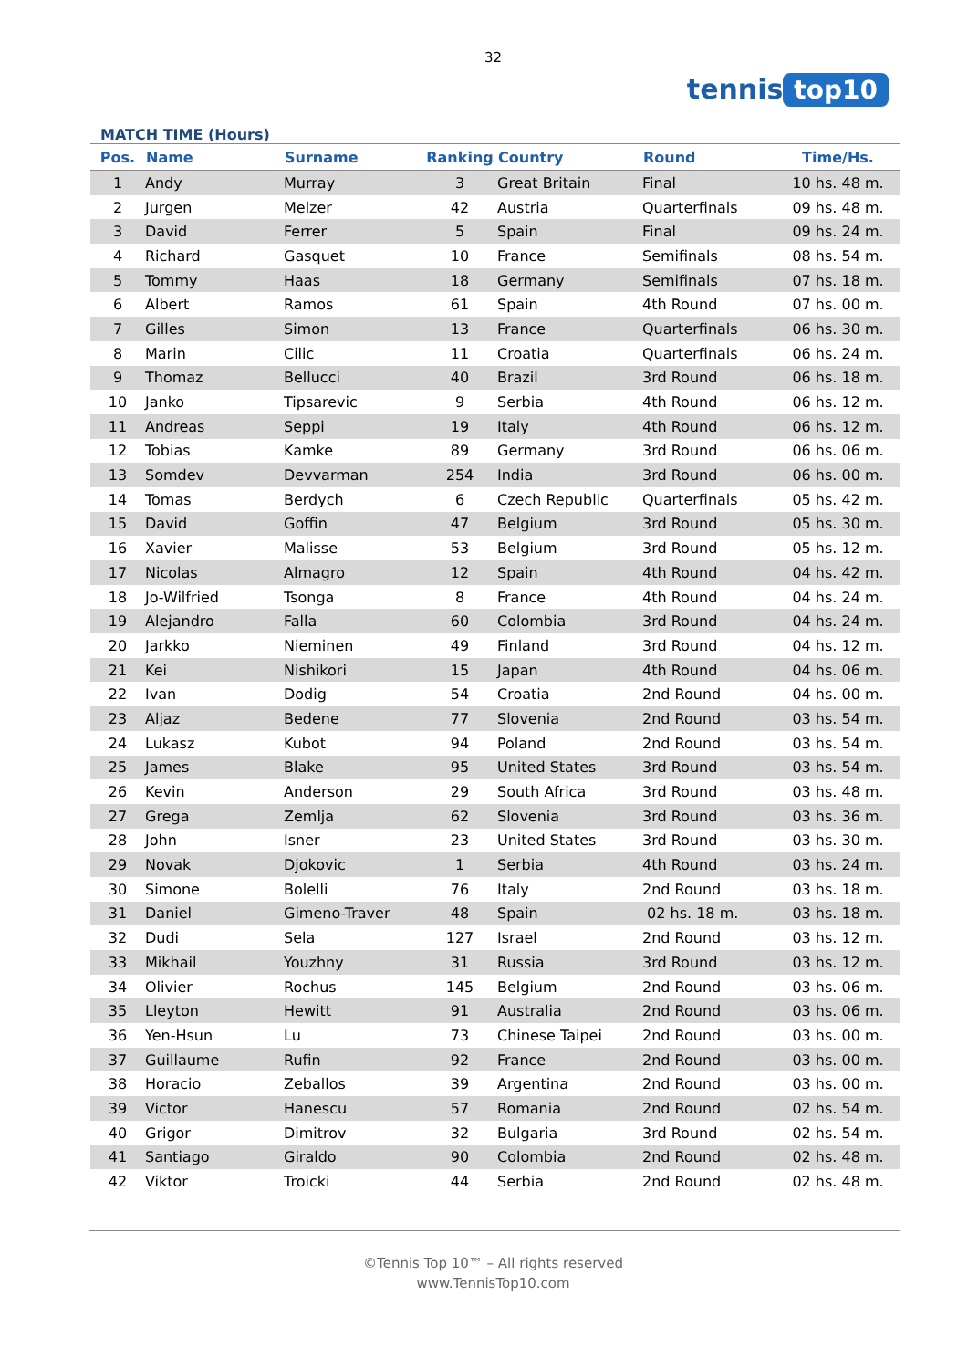32
tennis top10
MATCH TIME (Hours)
| Pos. | Name | Surname | Ranking | Country | Round | Time/Hs. |
| --- | --- | --- | --- | --- | --- | --- |
| 1 | Andy | Murray | 3 | Great Britain | Final | 10 hs. 48 m. |
| 2 | Jurgen | Melzer | 42 | Austria | Quarterfinals | 09 hs. 48 m. |
| 3 | David | Ferrer | 5 | Spain | Final | 09 hs. 24 m. |
| 4 | Richard | Gasquet | 10 | France | Semifinals | 08 hs. 54 m. |
| 5 | Tommy | Haas | 18 | Germany | Semifinals | 07 hs. 18 m. |
| 6 | Albert | Ramos | 61 | Spain | 4th Round | 07 hs. 00 m. |
| 7 | Gilles | Simon | 13 | France | Quarterfinals | 06 hs. 30 m. |
| 8 | Marin | Cilic | 11 | Croatia | Quarterfinals | 06 hs. 24 m. |
| 9 | Thomaz | Bellucci | 40 | Brazil | 3rd Round | 06 hs. 18 m. |
| 10 | Janko | Tipsarevic | 9 | Serbia | 4th Round | 06 hs. 12 m. |
| 11 | Andreas | Seppi | 19 | Italy | 4th Round | 06 hs. 12 m. |
| 12 | Tobias | Kamke | 89 | Germany | 3rd Round | 06 hs. 06 m. |
| 13 | Somdev | Devvarman | 254 | India | 3rd Round | 06 hs. 00 m. |
| 14 | Tomas | Berdych | 6 | Czech Republic | Quarterfinals | 05 hs. 42 m. |
| 15 | David | Goffin | 47 | Belgium | 3rd Round | 05 hs. 30 m. |
| 16 | Xavier | Malisse | 53 | Belgium | 3rd Round | 05 hs. 12 m. |
| 17 | Nicolas | Almagro | 12 | Spain | 4th Round | 04 hs. 42 m. |
| 18 | Jo-Wilfried | Tsonga | 8 | France | 4th Round | 04 hs. 24 m. |
| 19 | Alejandro | Falla | 60 | Colombia | 3rd Round | 04 hs. 24 m. |
| 20 | Jarkko | Nieminen | 49 | Finland | 3rd Round | 04 hs. 12 m. |
| 21 | Kei | Nishikori | 15 | Japan | 4th Round | 04 hs. 06 m. |
| 22 | Ivan | Dodig | 54 | Croatia | 2nd Round | 04 hs. 00 m. |
| 23 | Aljaz | Bedene | 77 | Slovenia | 2nd Round | 03 hs. 54 m. |
| 24 | Lukasz | Kubot | 94 | Poland | 2nd Round | 03 hs. 54 m. |
| 25 | James | Blake | 95 | United States | 3rd Round | 03 hs. 54 m. |
| 26 | Kevin | Anderson | 29 | South Africa | 3rd Round | 03 hs. 48 m. |
| 27 | Grega | Zemlja | 62 | Slovenia | 3rd Round | 03 hs. 36 m. |
| 28 | John | Isner | 23 | United States | 3rd Round | 03 hs. 30 m. |
| 29 | Novak | Djokovic | 1 | Serbia | 4th Round | 03 hs. 24 m. |
| 30 | Simone | Bolelli | 76 | Italy | 2nd Round | 03 hs. 18 m. |
| 31 | Daniel | Gimeno-Traver | 48 | Spain | 02 hs. 18 m. | 03 hs. 18 m. |
| 32 | Dudi | Sela | 127 | Israel | 2nd Round | 03 hs. 12 m. |
| 33 | Mikhail | Youzhny | 31 | Russia | 3rd Round | 03 hs. 12 m. |
| 34 | Olivier | Rochus | 145 | Belgium | 2nd Round | 03 hs. 06 m. |
| 35 | Lleyton | Hewitt | 91 | Australia | 2nd Round | 03 hs. 06 m. |
| 36 | Yen-Hsun | Lu | 73 | Chinese Taipei | 2nd Round | 03 hs. 00 m. |
| 37 | Guillaume | Rufin | 92 | France | 2nd Round | 03 hs. 00 m. |
| 38 | Horacio | Zeballos | 39 | Argentina | 2nd Round | 03 hs. 00 m. |
| 39 | Victor | Hanescu | 57 | Romania | 2nd Round | 02 hs. 54 m. |
| 40 | Grigor | Dimitrov | 32 | Bulgaria | 3rd Round | 02 hs. 54 m. |
| 41 | Santiago | Giraldo | 90 | Colombia | 2nd Round | 02 hs. 48 m. |
| 42 | Viktor | Troicki | 44 | Serbia | 2nd Round | 02 hs. 48 m. |
©Tennis Top 10™ – All rights reserved
www.TennisTop10.com